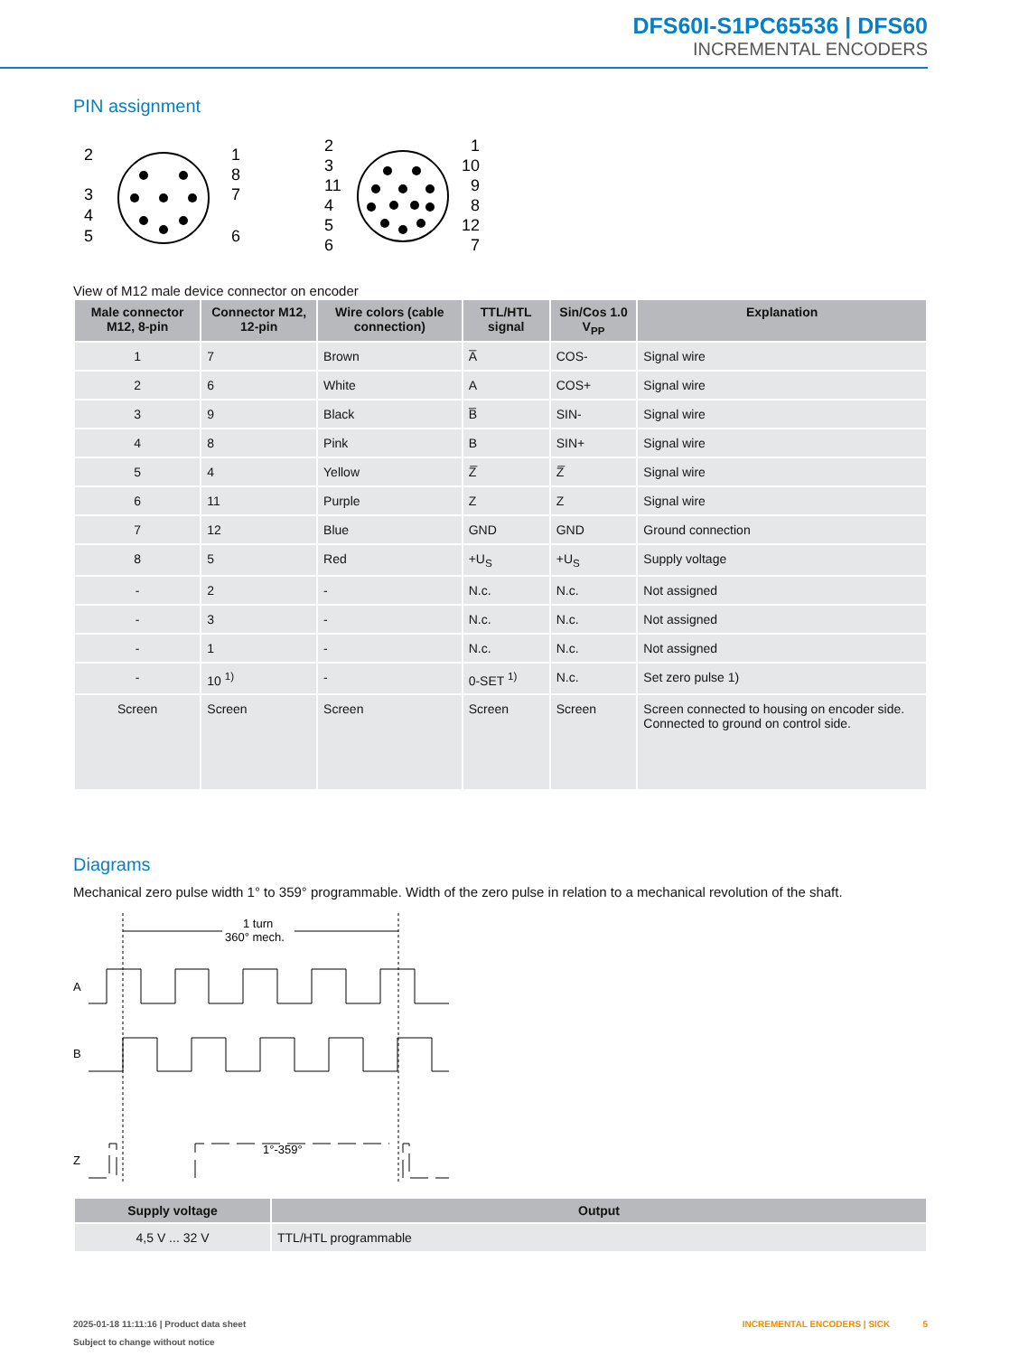DFS60I-S1PC65536 | DFS60
INCREMENTAL ENCODERS
PIN assignment
2
1
8
3
7
4
5
6
2
3
11
4
5
6
1
10
9
8
12
7
View of M12 male device connector on encoder
| Male connector M12, 8-pin | Connector M12, 12-pin | Wire colors (ca­ble connection) | TTL/HTL signal | Sin/Cos 1.0 V<sub>PP</sub> | Explanation |
| --- | --- | --- | --- | --- | --- |
| 1 | 7 | Brown | A̅ | COS- | Signal wire |
| 2 | 6 | White | A | COS+ | Signal wire |
| 3 | 9 | Black | B̅ | SIN- | Signal wire |
| 4 | 8 | Pink | B | SIN+ | Signal wire |
| 5 | 4 | Yellow | Z̅ | Z̅ | Signal wire |
| 6 | 11 | Purple | Z | Z | Signal wire |
| 7 | 12 | Blue | GND | GND | Ground connection |
| 8 | 5 | Red | +U<sub>S</sub> | +U<sub>S</sub> | Supply voltage |
| - | 2 | - | N.c. | N.c. | Not assigned |
| - | 3 | - | N.c. | N.c. | Not assigned |
| - | 1 | - | N.c. | N.c. | Not assigned |
| - | 10 <sup>1)</sup> | - | 0-SET <sup>1)</sup> | N.c. | Set zero pulse 1) |
| Screen | Screen | Screen | Screen | Screen | Screen connected to housing on encoder side. Connected to ground on control side. |
Diagrams
Mechanical zero pulse width 1° to 359° programmable. Width of the zero pulse in relation to a mechanical revolution of the shaft.
1 turn
360° mech.
A
B
Z
1°-359°
| Supply voltage | Output |
| --- | --- |
| 4,5 V ... 32 V | TTL/HTL programmable |
2025-01-18 11:11:16 | Product data sheet
Subject to change without notice
INCREMENTAL ENCODERS | SICK 5